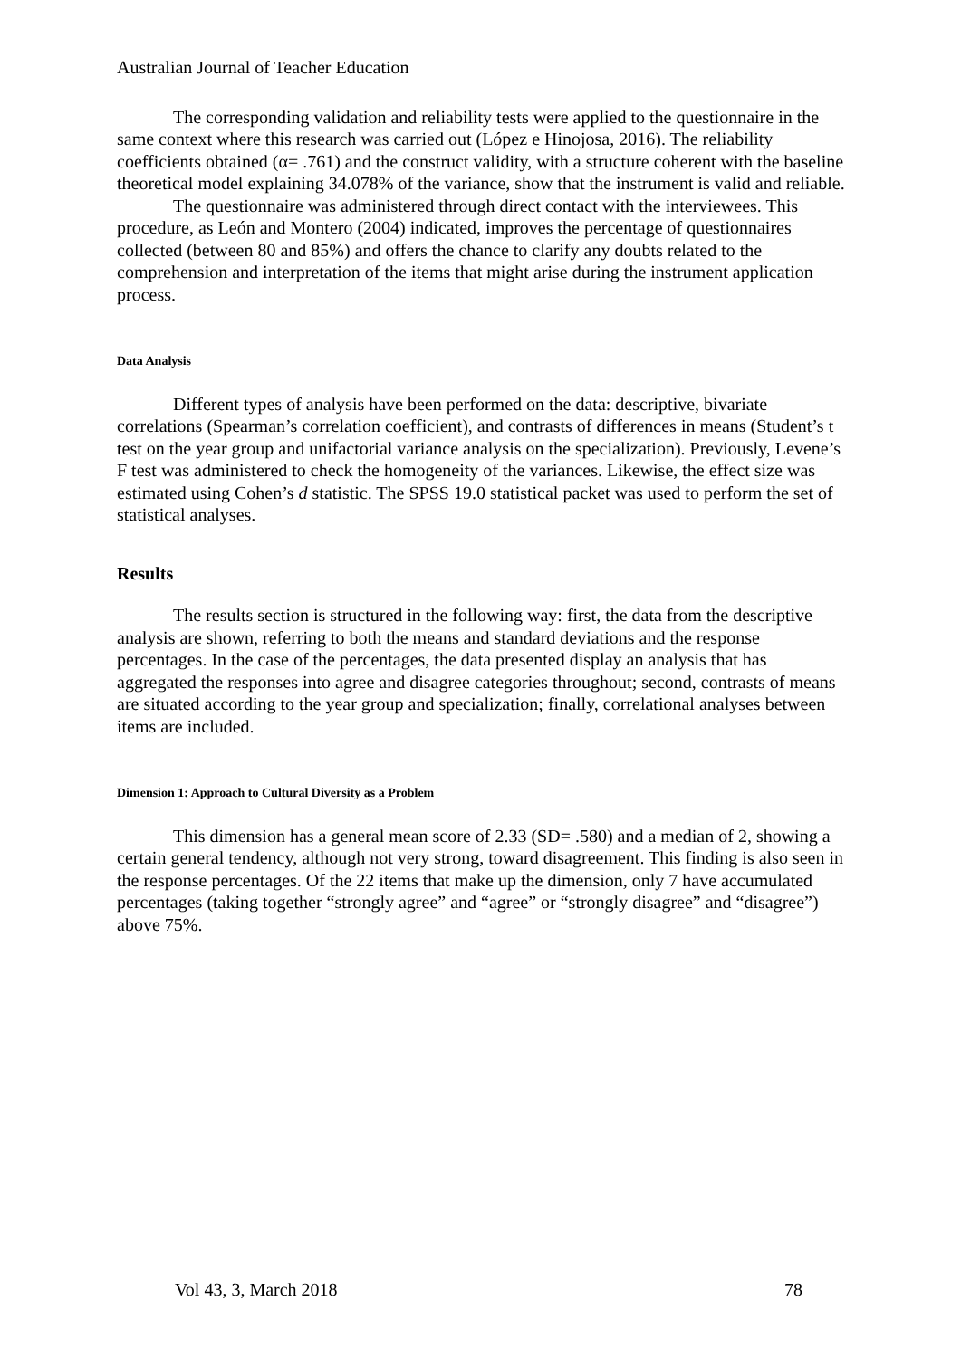Australian Journal of Teacher Education
The corresponding validation and reliability tests were applied to the questionnaire in the same context where this research was carried out (López e Hinojosa, 2016). The reliability coefficients obtained (α= .761) and the construct validity, with a structure coherent with the baseline theoretical model explaining 34.078% of the variance, show that the instrument is valid and reliable.
The questionnaire was administered through direct contact with the interviewees. This procedure, as León and Montero (2004) indicated, improves the percentage of questionnaires collected (between 80 and 85%) and offers the chance to clarify any doubts related to the comprehension and interpretation of the items that might arise during the instrument application process.
Data Analysis
Different types of analysis have been performed on the data: descriptive, bivariate correlations (Spearman’s correlation coefficient), and contrasts of differences in means (Student’s t test on the year group and unifactorial variance analysis on the specialization). Previously, Levene’s F test was administered to check the homogeneity of the variances. Likewise, the effect size was estimated using Cohen’s d statistic. The SPSS 19.0 statistical packet was used to perform the set of statistical analyses.
Results
The results section is structured in the following way: first, the data from the descriptive analysis are shown, referring to both the means and standard deviations and the response percentages. In the case of the percentages, the data presented display an analysis that has aggregated the responses into agree and disagree categories throughout; second, contrasts of means are situated according to the year group and specialization; finally, correlational analyses between items are included.
Dimension 1: Approach to Cultural Diversity as a Problem
This dimension has a general mean score of 2.33 (SD= .580) and a median of 2, showing a certain general tendency, although not very strong, toward disagreement. This finding is also seen in the response percentages. Of the 22 items that make up the dimension, only 7 have accumulated percentages (taking together “strongly agree” and “agree” or “strongly disagree” and “disagree”) above 75%.
Vol 43, 3, March 2018 78